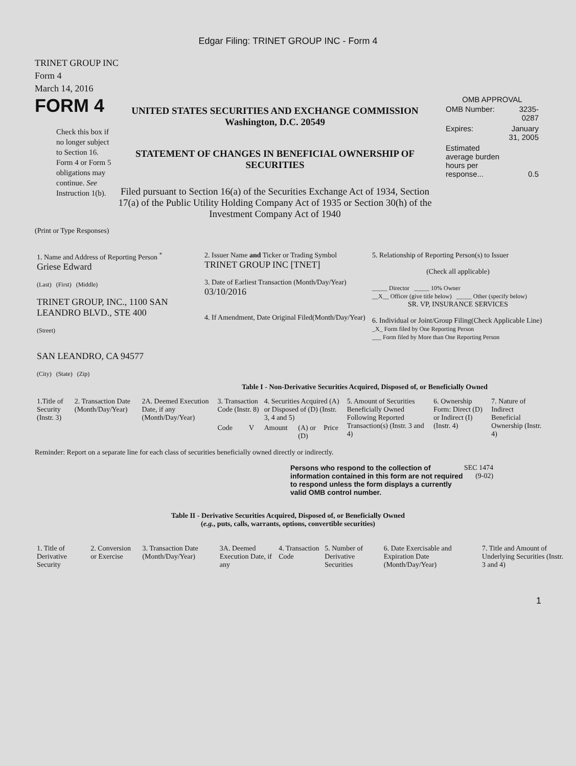Edgar Filing: TRINET GROUP INC - Form 4
TRINET GROUP INC
Form 4
March 14, 2016
FORM 4
Check this box if no longer subject to Section 16. Form 4 or Form 5 obligations may continue. See Instruction 1(b).
UNITED STATES SECURITIES AND EXCHANGE COMMISSION
Washington, D.C. 20549
STATEMENT OF CHANGES IN BENEFICIAL OWNERSHIP OF SECURITIES
Filed pursuant to Section 16(a) of the Securities Exchange Act of 1934, Section 17(a) of the Public Utility Holding Company Act of 1935 or Section 30(h) of the Investment Company Act of 1940
OMB APPROVAL
| OMB Number: | 3235-0287 |
| Expires: | January 31, 2005 |
| Estimated average burden hours per response... | 0.5 |
(Print or Type Responses)
| 1. Name and Address of Reporting Person <sup>*</sup> Griese Edward (Last) (First) (Middle) TRINET GROUP, INC., 1100 SAN LEANDRO BLVD., STE 400 (Street) SAN LEANDRO, CA 94577 (City) (State) (Zip) | 2. Issuer Name and Ticker or Trading Symbol TRINET GROUP INC [TNET] 3. Date of Earliest Transaction (Month/Day/Year) 03/10/2016 4. If Amendment, Date Original Filed(Month/Day/Year) | 5. Relationship of Reporting Person(s) to Issuer (Check all applicable) _____ Director _____ 10% Owner __X__ Officer (give title below) _____ Other (specify below) SR. VP, INSURANCE SERVICES 6. Individual or Joint/Group Filing(Check Applicable Line) _X_ Form filed by One Reporting Person ___ Form filed by More than One Reporting Person |
Table I - Non-Derivative Securities Acquired, Disposed of, or Beneficially Owned
| 1.Title of Security (Instr. 3) | 2. Transaction Date (Month/Day/Year) | 2A. Deemed Execution Date, if any (Month/Day/Year) | 3. Transaction Code (Instr. 8) | | 4. Securities Acquired (A) or Disposed of (D) (Instr. 3, 4 and 5) | | | 5. Amount of Securities Beneficially Owned Following Reported Transaction(s) (Instr. 3 and 4) | 6. Ownership Form: Direct (D) or Indirect (I) (Instr. 4) | 7. Nature of Indirect Beneficial Ownership (Instr. 4) |
| --- | --- | --- | --- | --- | --- | --- | --- | --- | --- | --- |
| | | | Code | V | Amount | (A) or (D) | Price | | | |
Reminder: Report on a separate line for each class of securities beneficially owned directly or indirectly.
Persons who respond to the collection of information contained in this form are not required to respond unless the form displays a currently valid OMB control number.
SEC 1474
(9-02)
Table II - Derivative Securities Acquired, Disposed of, or Beneficially Owned
(e.g., puts, calls, warrants, options, convertible securities)
| 1. Title of Derivative Security | 2. Conversion or Exercise | 3. Transaction Date (Month/Day/Year) | 3A. Deemed Execution Date, if any | 4. Transaction Code | 5. Number of Derivative Securities | 6. Date Exercisable and Expiration Date (Month/Day/Year) | 7. Title and Amount of Underlying Securities (Instr. 3 and 4) |
| --- | --- | --- | --- | --- | --- | --- | --- |
1